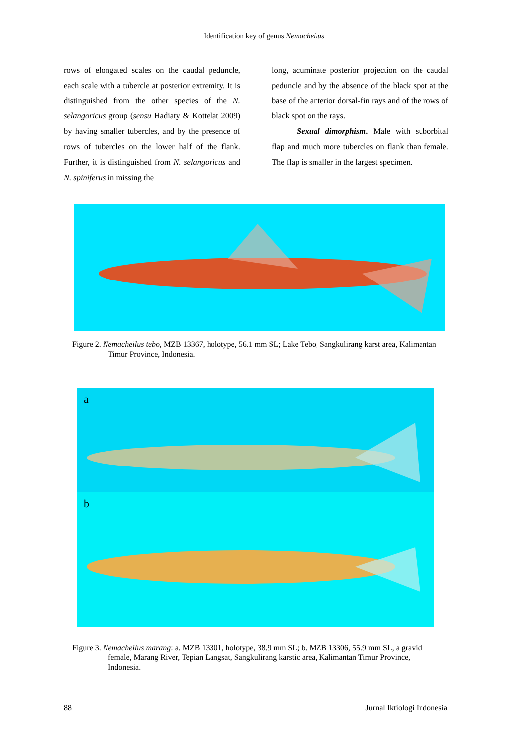Identification key of genus Nemacheilus
rows of elongated scales on the caudal peduncle, each scale with a tubercle at posterior extremity. It is distinguished from the other species of the N. selangoricus group (sensu Hadiaty & Kottelat 2009) by having smaller tubercles, and by the presence of rows of tubercles on the lower half of the flank. Further, it is distinguished from N. selangoricus and N. spiniferus in missing the
long, acuminate posterior projection on the caudal peduncle and by the absence of the black spot at the base of the anterior dorsal-fin rays and of the rows of black spot on the rays.
Sexual dimorphism. Male with suborbital flap and much more tubercles on flank than female. The flap is smaller in the largest specimen.
Figure 2. Nemacheilus tebo, MZB 13367, holotype, 56.1 mm SL; Lake Tebo, Sangkulirang karst area, Kalimantan Timur Province, Indonesia.
a
b
Figure 3. Nemacheilus marang: a. MZB 13301, holotype, 38.9 mm SL; b. MZB 13306, 55.9 mm SL, a gravid female, Marang River, Tepian Langsat, Sangkulirang karstic area, Kalimantan Timur Province, Indonesia.
88 Jurnal Iktiologi Indonesia